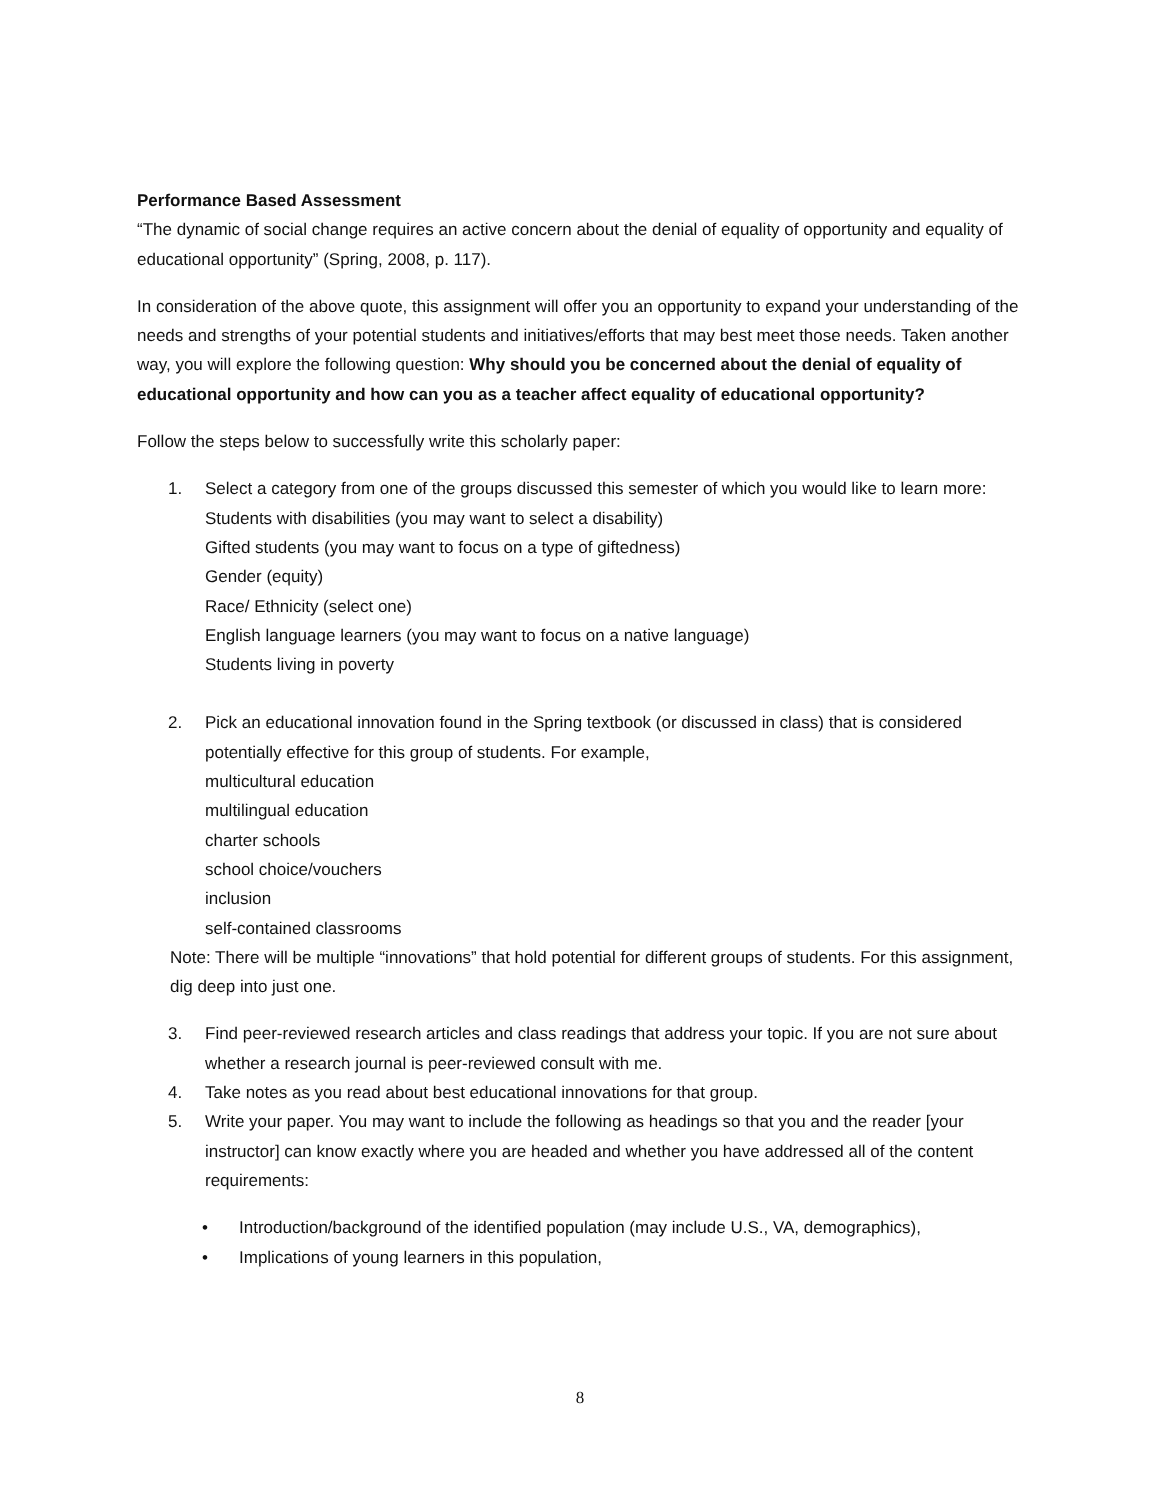Performance Based Assessment
“The dynamic of social change requires an active concern about the denial of equality of opportunity and equality of educational opportunity” (Spring, 2008, p. 117).
In consideration of the above quote, this assignment will offer you an opportunity to expand your understanding of the needs and strengths of your potential students and initiatives/efforts that may best meet those needs. Taken another way, you will explore the following question: Why should you be concerned about the denial of equality of educational opportunity and how can you as a teacher affect equality of educational opportunity?
Follow the steps below to successfully write this scholarly paper:
1. Select a category from one of the groups discussed this semester of which you would like to learn more:
Students with disabilities (you may want to select a disability)
Gifted students (you may want to focus on a type of giftedness)
Gender (equity)
Race/ Ethnicity (select one)
English language learners (you may want to focus on a native language)
Students living in poverty
2. Pick an educational innovation found in the Spring textbook (or discussed in class) that is considered potentially effective for this group of students. For example,
multicultural education
multilingual education
charter schools
school choice/vouchers
inclusion
self-contained classrooms
Note: There will be multiple “innovations” that hold potential for different groups of students. For this assignment, dig deep into just one.
3. Find peer-reviewed research articles and class readings that address your topic. If you are not sure about whether a research journal is peer-reviewed consult with me.
4. Take notes as you read about best educational innovations for that group.
5. Write your paper. You may want to include the following as headings so that you and the reader [your instructor] can know exactly where you are headed and whether you have addressed all of the content requirements:
• Introduction/background of the identified population (may include U.S., VA, demographics),
• Implications of young learners in this population,
8